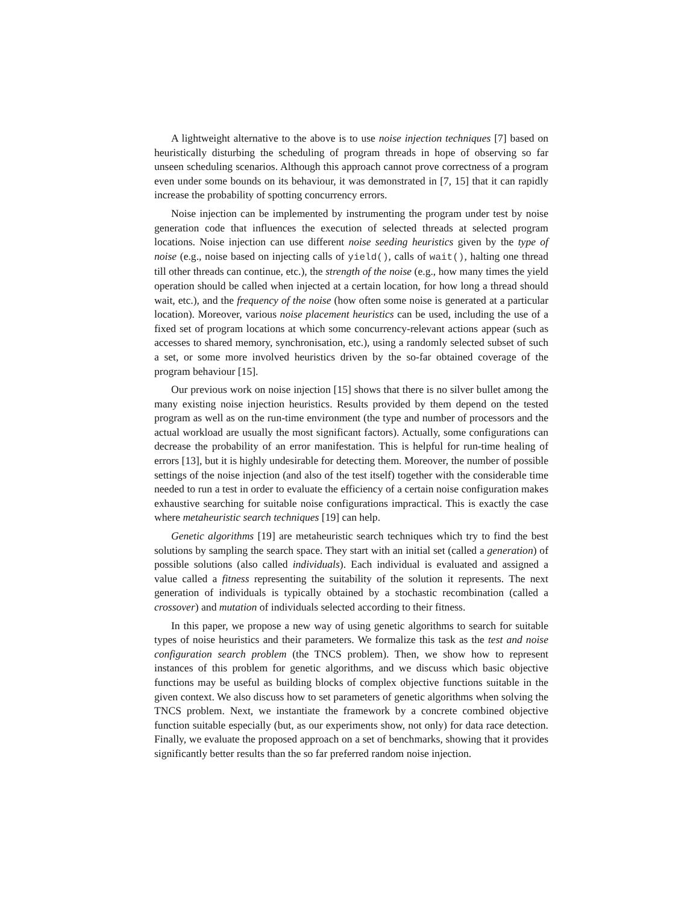A lightweight alternative to the above is to use noise injection techniques [7] based on heuristically disturbing the scheduling of program threads in hope of observing so far unseen scheduling scenarios. Although this approach cannot prove correctness of a program even under some bounds on its behaviour, it was demonstrated in [7, 15] that it can rapidly increase the probability of spotting concurrency errors.
Noise injection can be implemented by instrumenting the program under test by noise generation code that influences the execution of selected threads at selected program locations. Noise injection can use different noise seeding heuristics given by the type of noise (e.g., noise based on injecting calls of yield(), calls of wait(), halting one thread till other threads can continue, etc.), the strength of the noise (e.g., how many times the yield operation should be called when injected at a certain location, for how long a thread should wait, etc.), and the frequency of the noise (how often some noise is generated at a particular location). Moreover, various noise placement heuristics can be used, including the use of a fixed set of program locations at which some concurrency-relevant actions appear (such as accesses to shared memory, synchronisation, etc.), using a randomly selected subset of such a set, or some more involved heuristics driven by the so-far obtained coverage of the program behaviour [15].
Our previous work on noise injection [15] shows that there is no silver bullet among the many existing noise injection heuristics. Results provided by them depend on the tested program as well as on the run-time environment (the type and number of processors and the actual workload are usually the most significant factors). Actually, some configurations can decrease the probability of an error manifestation. This is helpful for run-time healing of errors [13], but it is highly undesirable for detecting them. Moreover, the number of possible settings of the noise injection (and also of the test itself) together with the considerable time needed to run a test in order to evaluate the efficiency of a certain noise configuration makes exhaustive searching for suitable noise configurations impractical. This is exactly the case where metaheuristic search techniques [19] can help.
Genetic algorithms [19] are metaheuristic search techniques which try to find the best solutions by sampling the search space. They start with an initial set (called a generation) of possible solutions (also called individuals). Each individual is evaluated and assigned a value called a fitness representing the suitability of the solution it represents. The next generation of individuals is typically obtained by a stochastic recombination (called a crossover) and mutation of individuals selected according to their fitness.
In this paper, we propose a new way of using genetic algorithms to search for suitable types of noise heuristics and their parameters. We formalize this task as the test and noise configuration search problem (the TNCS problem). Then, we show how to represent instances of this problem for genetic algorithms, and we discuss which basic objective functions may be useful as building blocks of complex objective functions suitable in the given context. We also discuss how to set parameters of genetic algorithms when solving the TNCS problem. Next, we instantiate the framework by a concrete combined objective function suitable especially (but, as our experiments show, not only) for data race detection. Finally, we evaluate the proposed approach on a set of benchmarks, showing that it provides significantly better results than the so far preferred random noise injection.